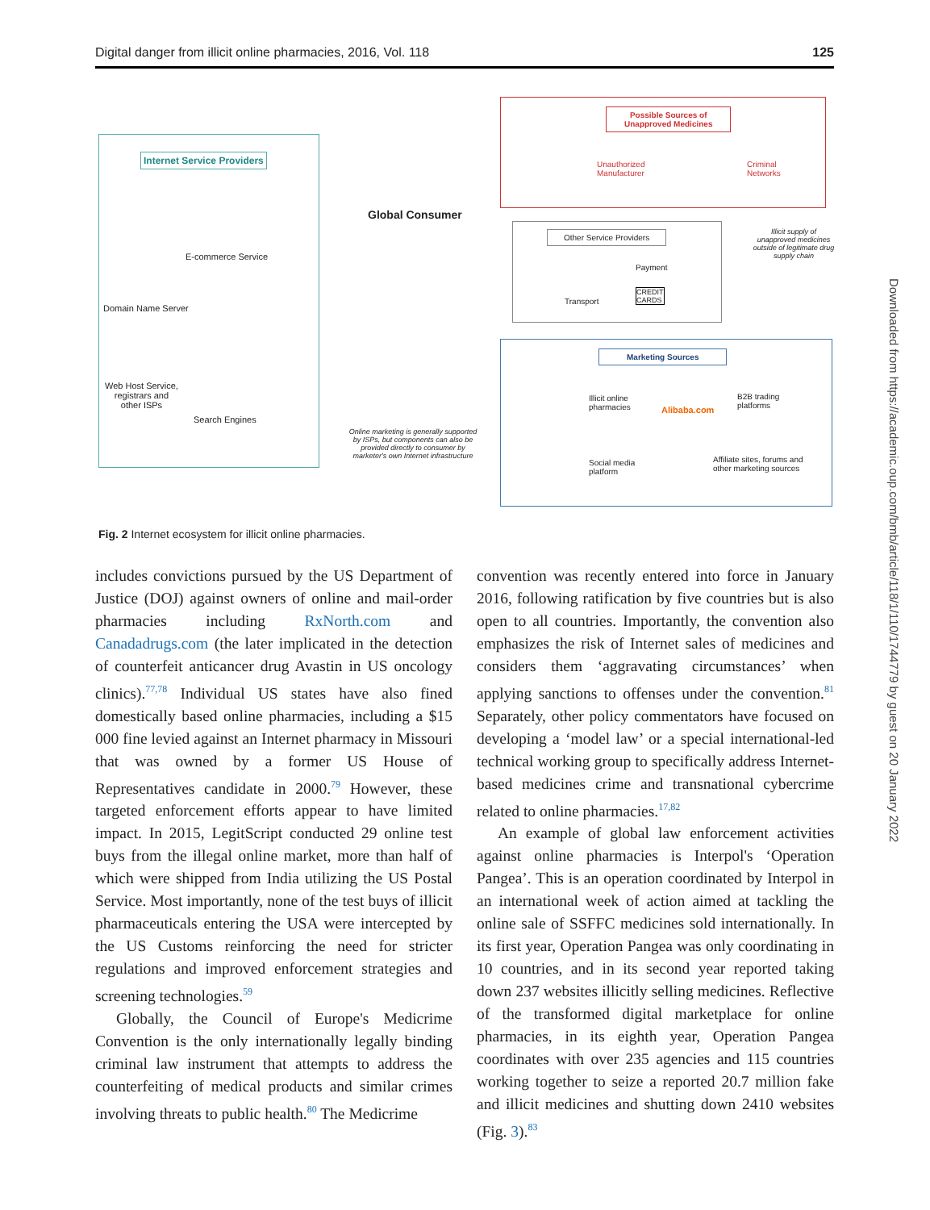Digital danger from illicit online pharmacies, 2016, Vol. 118 125
Internet Service Providers
E-commerce Service
Domain Name Server
Web Host Service,
registrars and
other ISPs
Search Engines
Global Consumer
Online marketing is generally supported by ISPs, but components can also be provided directly to consumer by marketer's own Internet infrastructure
Possible Sources of
Unapproved Medicines
Unauthorized
Manufacturer
Criminal
Networks
Other Service Providers
Payment
CREDIT
CARDS
Transport
Illicit supply of unapproved medicines outside of legitimate drug supply chain
Marketing Sources
Illicit online
pharmacies
Alibaba.com
B2B trading
platforms
Social media
platform
Affiliate sites, forums and
other marketing sources
Fig. 2 Internet ecosystem for illicit online pharmacies.
includes convictions pursued by the US Department of Justice (DOJ) against owners of online and mail-order pharmacies including RxNorth.com and Canadadrugs.com (the later implicated in the detection of counterfeit anticancer drug Avastin in US oncology clinics).<sup>77,78</sup> Individual US states have also fined domestically based online pharmacies, including a $15 000 fine levied against an Internet pharmacy in Missouri that was owned by a former US House of Representatives candidate in 2000.<sup>79</sup> However, these targeted enforcement efforts appear to have limited impact. In 2015, LegitScript conducted 29 online test buys from the illegal online market, more than half of which were shipped from India utilizing the US Postal Service. Most importantly, none of the test buys of illicit pharmaceuticals entering the USA were intercepted by the US Customs reinforcing the need for stricter regulations and improved enforcement strategies and screening technologies.<sup>59</sup>
Globally, the Council of Europe's Medicrime Convention is the only internationally legally binding criminal law instrument that attempts to address the counterfeiting of medical products and similar crimes involving threats to public health.<sup>80</sup> The Medicrime
convention was recently entered into force in January 2016, following ratification by five countries but is also open to all countries. Importantly, the convention also emphasizes the risk of Internet sales of medicines and considers them ‘aggravating circumstances’ when applying sanctions to offenses under the convention.<sup>81</sup> Separately, other policy commentators have focused on developing a ‘model law’ or a special international-led technical working group to specifically address Internet-based medicines crime and transnational cybercrime related to online pharmacies.<sup>17,82</sup>
An example of global law enforcement activities against online pharmacies is Interpol's ‘Operation Pangea’. This is an operation coordinated by Interpol in an international week of action aimed at tackling the online sale of SSFFC medicines sold internationally. In its first year, Operation Pangea was only coordinating in 10 countries, and in its second year reported taking down 237 websites illicitly selling medicines. Reflective of the transformed digital marketplace for online pharmacies, in its eighth year, Operation Pangea coordinates with over 235 agencies and 115 countries working together to seize a reported 20.7 million fake and illicit medicines and shutting down 2410 websites (Fig. 3).<sup>83</sup>
Downloaded from https://academic.oup.com/bmb/article/118/1/110/1744779 by guest on 20 January 2022